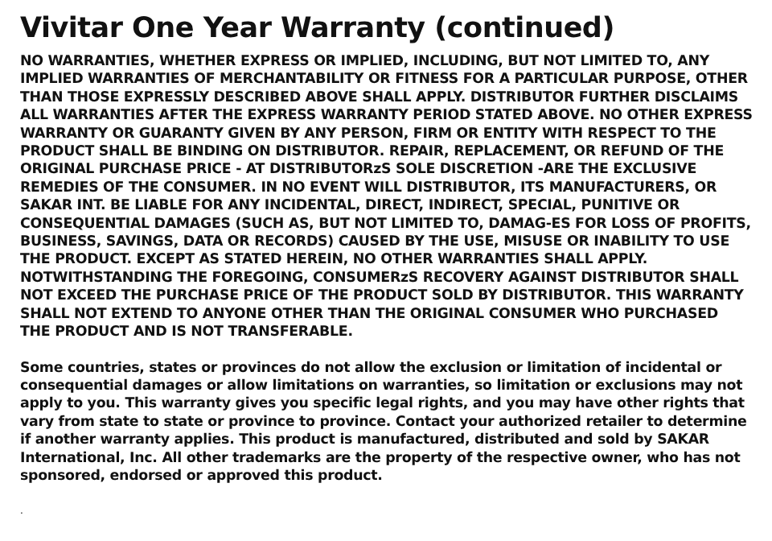Vivitar One Year Warranty (continued)
NO WARRANTIES, WHETHER EXPRESS OR IMPLIED, INCLUDING, BUT NOT LIMITED TO, ANY IMPLIED WARRANTIES OF MERCHANTABILITY OR FITNESS FOR A PARTICULAR PURPOSE, OTHER THAN THOSE EXPRESSLY DESCRIBED ABOVE SHALL APPLY. DISTRIBUTOR FURTHER DISCLAIMS ALL WARRANTIES AFTER THE EXPRESS WARRANTY PERIOD STATED ABOVE. NO OTHER EXPRESS WARRANTY OR GUARANTY GIVEN BY ANY PERSON, FIRM OR ENTITY WITH RESPECT TO THE PRODUCT SHALL BE BINDING ON DISTRIBUTOR. REPAIR, REPLACEMENT, OR REFUND OF THE ORIGINAL PURCHASE PRICE - AT DISTRIBUTORzS SOLE DISCRETION -ARE THE EXCLUSIVE REMEDIES OF THE CONSUMER. IN NO EVENT WILL DISTRIBUTOR, ITS MANUFACTURERS, OR SAKAR INT. BE LIABLE FOR ANY INCIDENTAL, DIRECT, INDIRECT, SPECIAL, PUNITIVE OR CONSEQUENTIAL DAMAGES (SUCH AS, BUT NOT LIMITED TO, DAMAG-ES FOR LOSS OF PROFITS, BUSINESS, SAVINGS, DATA OR RECORDS) CAUSED BY THE USE, MISUSE OR INABILITY TO USE THE PRODUCT. EXCEPT AS STATED HEREIN, NO OTHER WARRANTIES SHALL APPLY. NOTWITHSTANDING THE FOREGOING, CONSUMERzS RECOVERY AGAINST DISTRIBUTOR SHALL NOT EXCEED THE PURCHASE PRICE OF THE PRODUCT SOLD BY DISTRIBUTOR. THIS WARRANTY SHALL NOT EXTEND TO ANYONE OTHER THAN THE ORIGINAL CONSUMER WHO PURCHASED THE PRODUCT AND IS NOT TRANSFERABLE.
Some countries, states or provinces do not allow the exclusion or limitation of incidental or consequential damages or allow limitations on warranties, so limitation or exclusions may not apply to you. This warranty gives you specific legal rights, and you may have other rights that vary from state to state or province to province. Contact your authorized retailer to determine if another warranty applies. This product is manufactured, distributed and sold by SAKAR International, Inc. All other trademarks are the property of the respective owner, who has not sponsored, endorsed or approved this product.
.